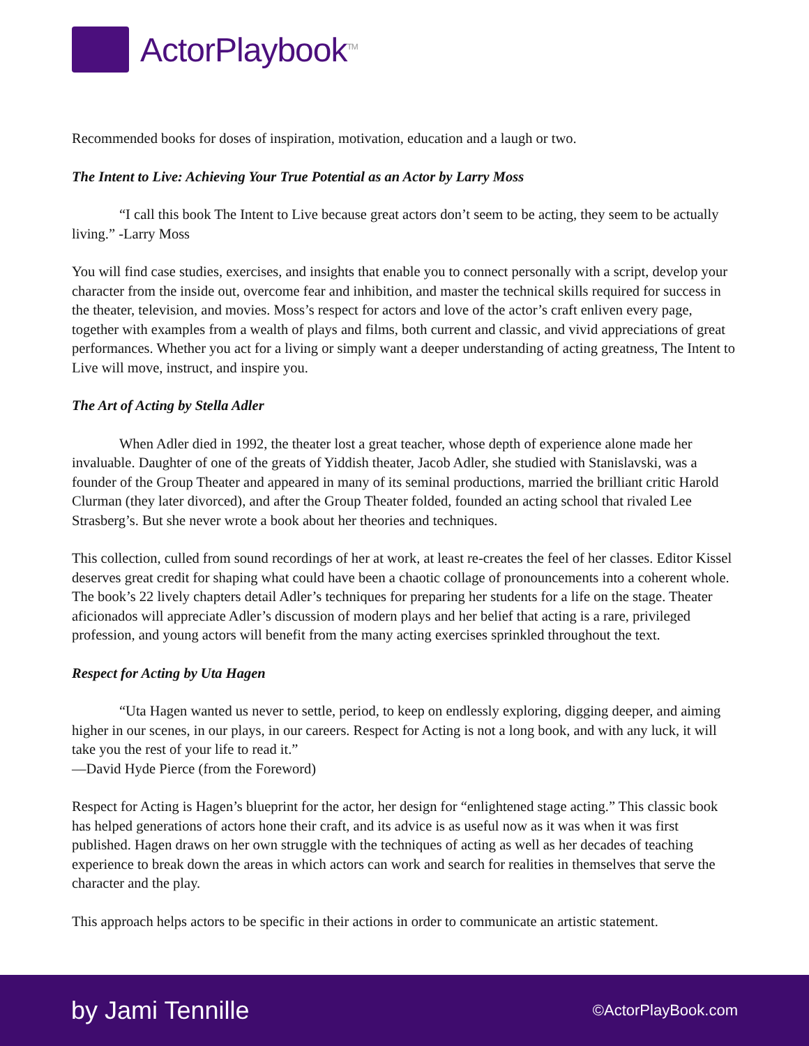ActorPlaybook<sup>TM</sup>
Recommended books for doses of inspiration, motivation, education and a laugh or two.
The Intent to Live: Achieving Your True Potential as an Actor by Larry Moss
“I call this book The Intent to Live because great actors don’t seem to be acting, they seem to be actually living.” -Larry Moss
You will find case studies, exercises, and insights that enable you to connect personally with a script, develop your character from the inside out, overcome fear and inhibition, and master the technical skills required for success in the theater, television, and movies. Moss’s respect for actors and love of the actor’s craft enliven every page, together with examples from a wealth of plays and films, both current and classic, and vivid appreciations of great performances. Whether you act for a living or simply want a deeper understanding of acting greatness, The Intent to Live will move, instruct, and inspire you.
The Art of Acting by Stella Adler
When Adler died in 1992, the theater lost a great teacher, whose depth of experience alone made her invaluable. Daughter of one of the greats of Yiddish theater, Jacob Adler, she studied with Stanislavski, was a founder of the Group Theater and appeared in many of its seminal productions, married the brilliant critic Harold Clurman (they later divorced), and after the Group Theater folded, founded an acting school that rivaled Lee Strasberg’s. But she never wrote a book about her theories and techniques.
This collection, culled from sound recordings of her at work, at least re-creates the feel of her classes. Editor Kissel deserves great credit for shaping what could have been a chaotic collage of pronouncements into a coherent whole. The book’s 22 lively chapters detail Adler’s techniques for preparing her students for a life on the stage. Theater aficionados will appreciate Adler’s discussion of modern plays and her belief that acting is a rare, privileged profession, and young actors will benefit from the many acting exercises sprinkled throughout the text.
Respect for Acting by Uta Hagen
“Uta Hagen wanted us never to settle, period, to keep on endlessly exploring, digging deeper, and aiming higher in our scenes, in our plays, in our careers. Respect for Acting is not a long book, and with any luck, it will take you the rest of your life to read it.”
—David Hyde Pierce (from the Foreword)
Respect for Acting is Hagen’s blueprint for the actor, her design for “enlightened stage acting.” This classic book has helped generations of actors hone their craft, and its advice is as useful now as it was when it was first published. Hagen draws on her own struggle with the techniques of acting as well as her decades of teaching experience to break down the areas in which actors can work and search for realities in themselves that serve the character and the play.
This approach helps actors to be specific in their actions in order to communicate an artistic statement.
by Jami Tennille ©ActorPlayBook.com